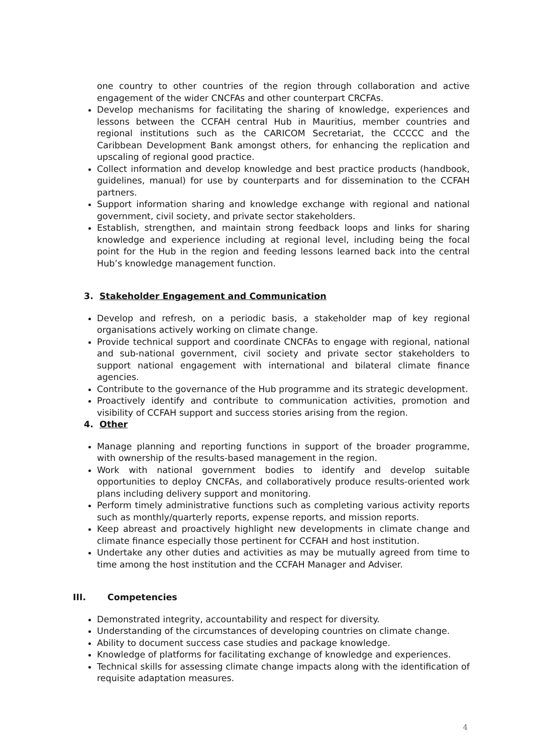one country to other countries of the region through collaboration and active engagement of the wider CNCFAs and other counterpart CRCFAs.
Develop mechanisms for facilitating the sharing of knowledge, experiences and lessons between the CCFAH central Hub in Mauritius, member countries and regional institutions such as the CARICOM Secretariat, the CCCCC and the Caribbean Development Bank amongst others, for enhancing the replication and upscaling of regional good practice.
Collect information and develop knowledge and best practice products (handbook, guidelines, manual) for use by counterparts and for dissemination to the CCFAH partners.
Support information sharing and knowledge exchange with regional and national government, civil society, and private sector stakeholders.
Establish, strengthen, and maintain strong feedback loops and links for sharing knowledge and experience including at regional level, including being the focal point for the Hub in the region and feeding lessons learned back into the central Hub’s knowledge management function.
3. Stakeholder Engagement and Communication
Develop and refresh, on a periodic basis, a stakeholder map of key regional organisations actively working on climate change.
Provide technical support and coordinate CNCFAs to engage with regional, national and sub-national government, civil society and private sector stakeholders to support national engagement with international and bilateral climate finance agencies.
Contribute to the governance of the Hub programme and its strategic development.
Proactively identify and contribute to communication activities, promotion and visibility of CCFAH support and success stories arising from the region.
4. Other
Manage planning and reporting functions in support of the broader programme, with ownership of the results-based management in the region.
Work with national government bodies to identify and develop suitable opportunities to deploy CNCFAs, and collaboratively produce results-oriented work plans including delivery support and monitoring.
Perform timely administrative functions such as completing various activity reports such as monthly/quarterly reports, expense reports, and mission reports.
Keep abreast and proactively highlight new developments in climate change and climate finance especially those pertinent for CCFAH and host institution.
Undertake any other duties and activities as may be mutually agreed from time to time among the host institution and the CCFAH Manager and Adviser.
III. Competencies
Demonstrated integrity, accountability and respect for diversity.
Understanding of the circumstances of developing countries on climate change.
Ability to document success case studies and package knowledge.
Knowledge of platforms for facilitating exchange of knowledge and experiences.
Technical skills for assessing climate change impacts along with the identification of requisite adaptation measures.
4